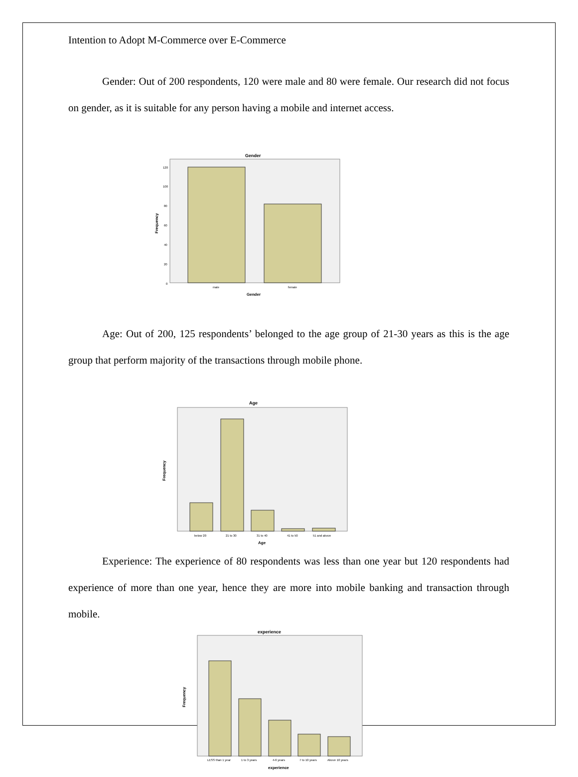Intention to Adopt M-Commerce over E-Commerce
Gender: Out of 200 respondents, 120 were male and 80 were female. Our research did not focus on gender, as it is suitable for any person having a mobile and internet access.
Gender
120
100
80
60
40
20
0
Frequency
male
female
Gender
Age: Out of 200, 125 respondents’ belonged to the age group of 21-30 years as this is the age group that perform majority of the transactions through mobile phone.
Age
Frequency
below 20
21 to 30
31 to 40
41 to 50
51 and above
Age
Experience: The experience of 80 respondents was less than one year but 120 respondents had experience of more than one year, hence they are more into mobile banking and transaction through mobile.
experience
Frequency
LESS than 1 year
1 to 3 years
4-6 years
7 to 10 years
Above 10 years
experience